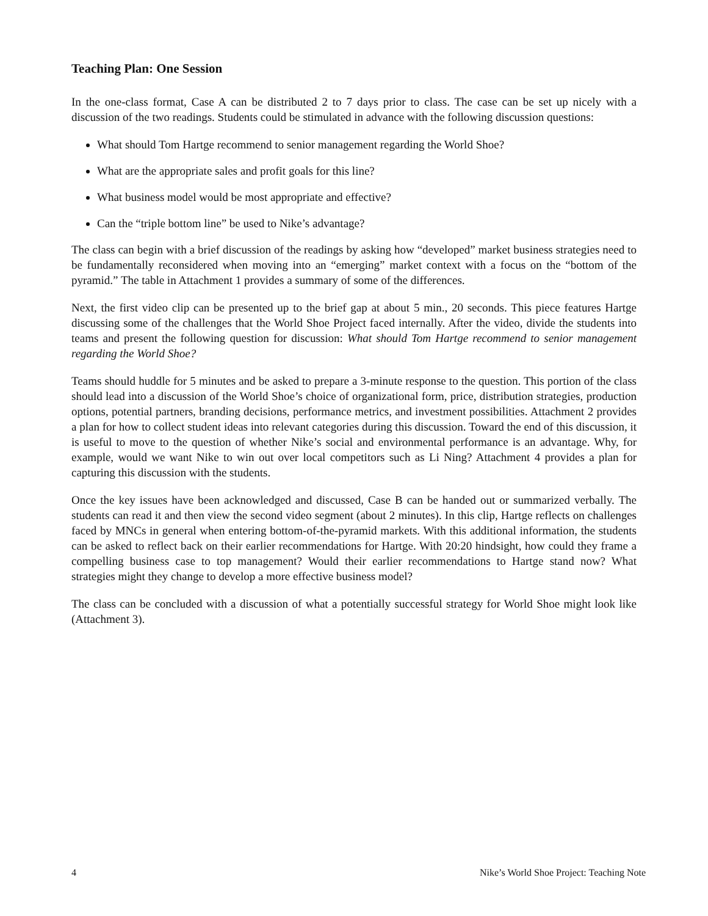Teaching Plan: One Session
In the one-class format, Case A can be distributed 2 to 7 days prior to class. The case can be set up nicely with a discussion of the two readings. Students could be stimulated in advance with the following discussion questions:
What should Tom Hartge recommend to senior management regarding the World Shoe?
What are the appropriate sales and profit goals for this line?
What business model would be most appropriate and effective?
Can the “triple bottom line” be used to Nike’s advantage?
The class can begin with a brief discussion of the readings by asking how “developed” market business strategies need to be fundamentally reconsidered when moving into an “emerging” market context with a focus on the “bottom of the pyramid.” The table in Attachment 1 provides a summary of some of the differences.
Next, the first video clip can be presented up to the brief gap at about 5 min., 20 seconds. This piece features Hartge discussing some of the challenges that the World Shoe Project faced internally. After the video, divide the students into teams and present the following question for discussion: What should Tom Hartge recommend to senior management regarding the World Shoe?
Teams should huddle for 5 minutes and be asked to prepare a 3-minute response to the question. This portion of the class should lead into a discussion of the World Shoe’s choice of organizational form, price, distribution strategies, production options, potential partners, branding decisions, performance metrics, and investment possibilities. Attachment 2 provides a plan for how to collect student ideas into relevant categories during this discussion. Toward the end of this discussion, it is useful to move to the question of whether Nike’s social and environmental performance is an advantage. Why, for example, would we want Nike to win out over local competitors such as Li Ning? Attachment 4 provides a plan for capturing this discussion with the students.
Once the key issues have been acknowledged and discussed, Case B can be handed out or summarized verbally. The students can read it and then view the second video segment (about 2 minutes). In this clip, Hartge reflects on challenges faced by MNCs in general when entering bottom-of-the-pyramid markets. With this additional information, the students can be asked to reflect back on their earlier recommendations for Hartge. With 20:20 hindsight, how could they frame a compelling business case to top management? Would their earlier recommendations to Hartge stand now? What strategies might they change to develop a more effective business model?
The class can be concluded with a discussion of what a potentially successful strategy for World Shoe might look like (Attachment 3).
4 Nike’s World Shoe Project: Teaching Note